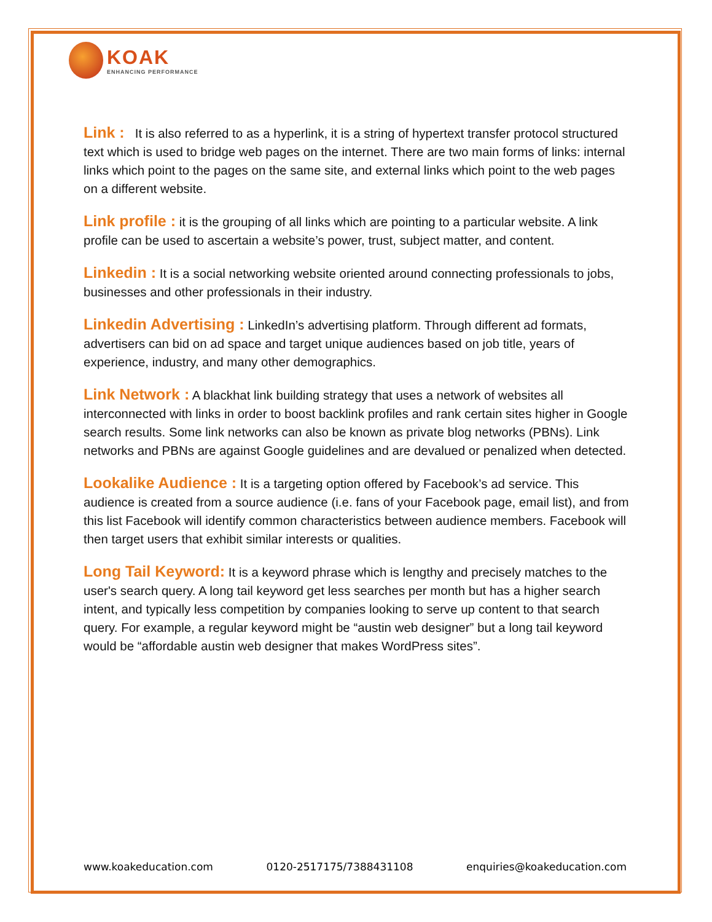KOAK
ENHANCING PERFORMANCE
Link : It is also referred to as a hyperlink, it is a string of hypertext transfer protocol structured text which is used to bridge web pages on the internet. There are two main forms of links: internal links which point to the pages on the same site, and external links which point to the web pages on a different website.
Link profile : it is the grouping of all links which are pointing to a particular website. A link profile can be used to ascertain a website’s power, trust, subject matter, and content.
Linkedin : It is a social networking website oriented around connecting professionals to jobs, businesses and other professionals in their industry.
Linkedin Advertising : LinkedIn’s advertising platform. Through different ad formats, advertisers can bid on ad space and target unique audiences based on job title, years of experience, industry, and many other demographics.
Link Network : A blackhat link building strategy that uses a network of websites all interconnected with links in order to boost backlink profiles and rank certain sites higher in Google search results. Some link networks can also be known as private blog networks (PBNs). Link networks and PBNs are against Google guidelines and are devalued or penalized when detected.
Lookalike Audience : It is a targeting option offered by Facebook’s ad service. This audience is created from a source audience (i.e. fans of your Facebook page, email list), and from this list Facebook will identify common characteristics between audience members. Facebook will then target users that exhibit similar interests or qualities.
Long Tail Keyword: It is a keyword phrase which is lengthy and precisely matches to the user's search query. A long tail keyword get less searches per month but has a higher search intent, and typically less competition by companies looking to serve up content to that search query. For example, a regular keyword might be “austin web designer” but a long tail keyword would be “affordable austin web designer that makes WordPress sites”.
www.koakeducation.com 0120-2517175/7388431108 enquiries@koakeducation.com